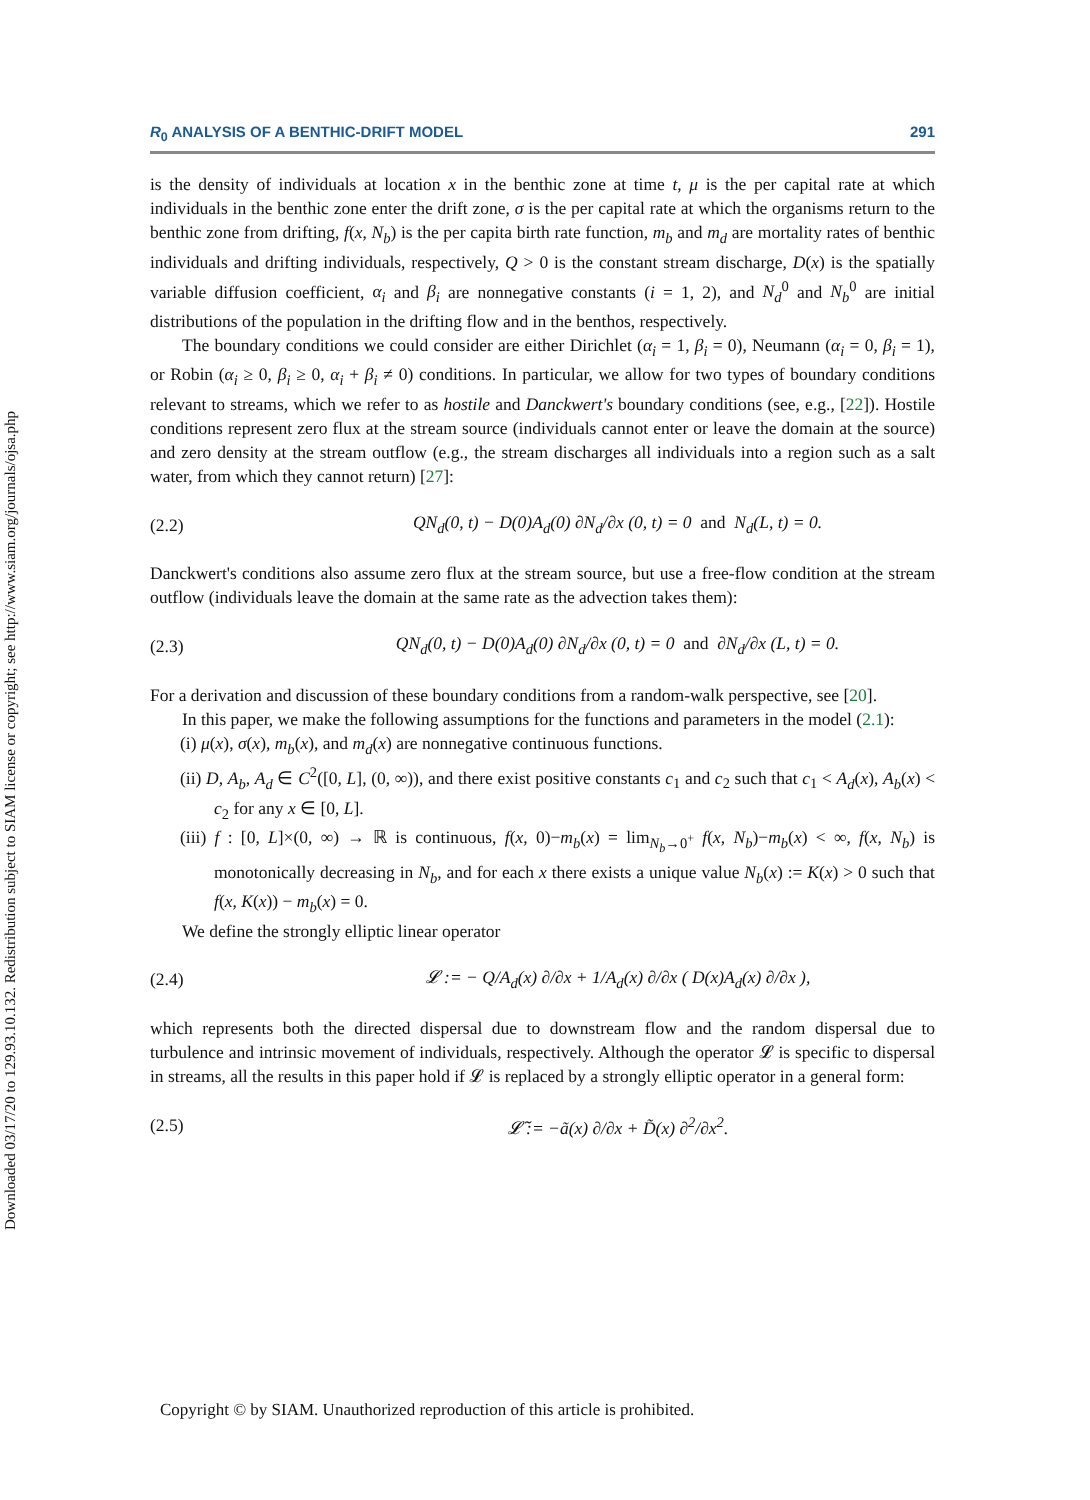Downloaded 03/17/20 to 129.93.10.132. Redistribution subject to SIAM license or copyright; see http://www.siam.org/journals/ojsa.php
R<sub>0</sub> ANALYSIS OF A BENTHIC-DRIFT MODEL 291
is the density of individuals at location x in the benthic zone at time t, μ is the per capital rate at which individuals in the benthic zone enter the drift zone, σ is the per capital rate at which the organisms return to the benthic zone from drifting, f(x, N<sub>b</sub>) is the per capita birth rate function, m<sub>b</sub> and m<sub>d</sub> are mortality rates of benthic individuals and drifting individuals, respectively, Q > 0 is the constant stream discharge, D(x) is the spatially variable diffusion coefficient, α<sub>i</sub> and β<sub>i</sub> are nonnegative constants (i = 1, 2), and N<sub>d</sub><sup>0</sup> and N<sub>b</sub><sup>0</sup> are initial distributions of the population in the drifting flow and in the benthos, respectively.
The boundary conditions we could consider are either Dirichlet (α<sub>i</sub> = 1, β<sub>i</sub> = 0), Neumann (α<sub>i</sub> = 0, β<sub>i</sub> = 1), or Robin (α<sub>i</sub> ≥ 0, β<sub>i</sub> ≥ 0, α<sub>i</sub> + β<sub>i</sub> ≠ 0) conditions. In particular, we allow for two types of boundary conditions relevant to streams, which we refer to as hostile and Danckwert's boundary conditions (see, e.g., [22]). Hostile conditions represent zero flux at the stream source (individuals cannot enter or leave the domain at the source) and zero density at the stream outflow (e.g., the stream discharges all individuals into a region such as a salt water, from which they cannot return) [27]:
(2.2) QN<sub>d</sub>(0, t) − D(0)A<sub>d</sub>(0) ∂N<sub>d</sub>/∂x (0, t) = 0 and N<sub>d</sub>(L, t) = 0.
Danckwert's conditions also assume zero flux at the stream source, but use a free-flow condition at the stream outflow (individuals leave the domain at the same rate as the advection takes them):
(2.3) QN<sub>d</sub>(0, t) − D(0)A<sub>d</sub>(0) ∂N<sub>d</sub>/∂x (0, t) = 0 and ∂N<sub>d</sub>/∂x (L, t) = 0.
For a derivation and discussion of these boundary conditions from a random-walk perspective, see [20].
In this paper, we make the following assumptions for the functions and parameters in the model (2.1):
(i) μ(x), σ(x), m<sub>b</sub>(x), and m<sub>d</sub>(x) are nonnegative continuous functions.
(ii) D, A<sub>b</sub>, A<sub>d</sub> ∈ C<sup>2</sup>([0, L], (0, ∞)), and there exist positive constants c<sub>1</sub> and c<sub>2</sub> such that c<sub>1</sub> < A<sub>d</sub>(x), A<sub>b</sub>(x) < c<sub>2</sub> for any x ∈ [0, L].
(iii) f : [0, L]×(0, ∞) → ℝ is continuous, f(x, 0)−m<sub>b</sub>(x) = lim<sub>N<sub>b</sub>→0<sup>+</sup></sub> f(x, N<sub>b</sub>)−m<sub>b</sub>(x) < ∞, f(x, N<sub>b</sub>) is monotonically decreasing in N<sub>b</sub>, and for each x there exists a unique value N<sub>b</sub>(x) := K(x) > 0 such that f(x, K(x)) − m<sub>b</sub>(x) = 0.
We define the strongly elliptic linear operator
(2.4) 𝓛 := − Q/A<sub>d</sub>(x) ∂/∂x + 1/A<sub>d</sub>(x) ∂/∂x ( D(x)A<sub>d</sub>(x) ∂/∂x ),
which represents both the directed dispersal due to downstream flow and the random dispersal due to turbulence and intrinsic movement of individuals, respectively. Although the operator 𝓛 is specific to dispersal in streams, all the results in this paper hold if 𝓛 is replaced by a strongly elliptic operator in a general form:
(2.5) 𝓛̃ := −ã(x) ∂/∂x + D̃(x) ∂<sup>2</sup>/∂x<sup>2</sup>.
Copyright © by SIAM. Unauthorized reproduction of this article is prohibited.